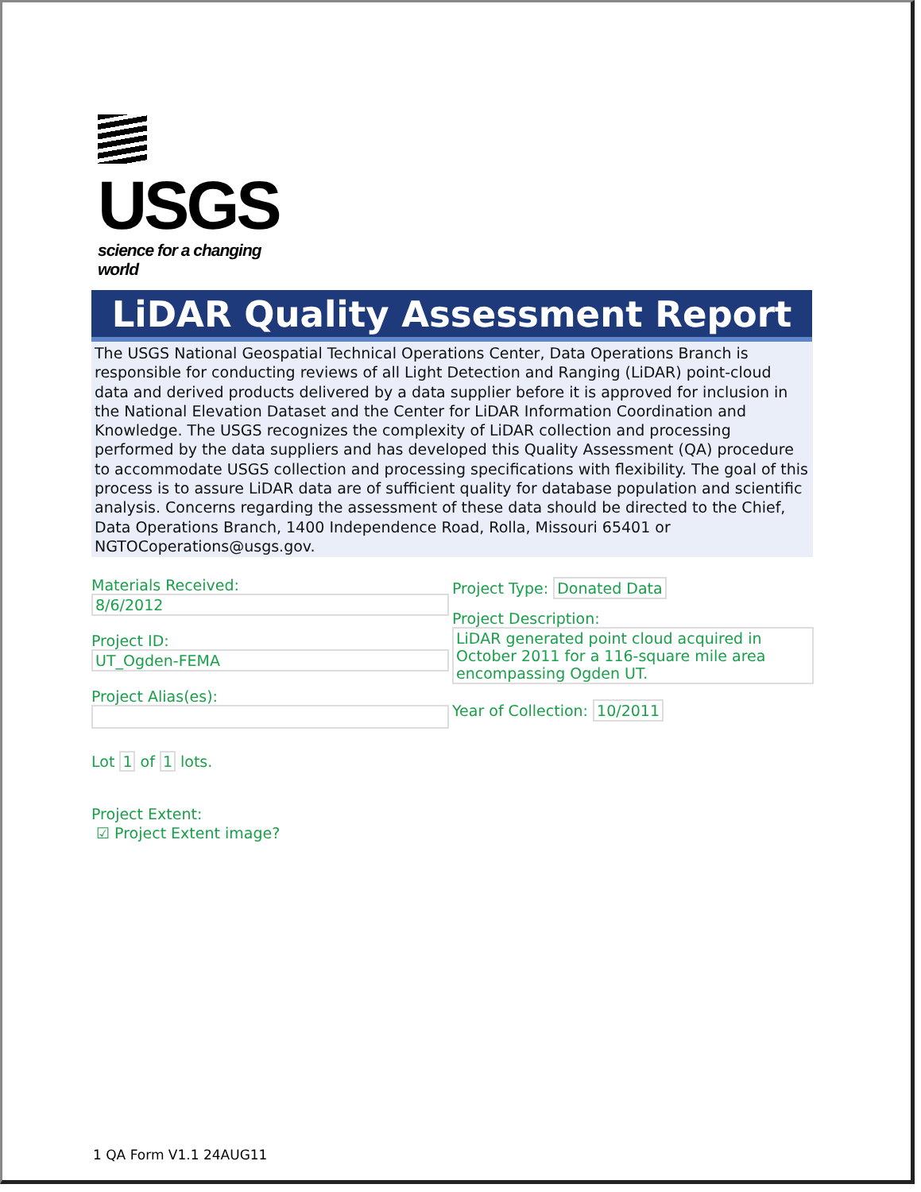USGS
science for a changing world
LiDAR Quality Assessment Report
The USGS National Geospatial Technical Operations Center, Data Operations Branch is responsible for conducting reviews of all Light Detection and Ranging (LiDAR) point-cloud data and derived products delivered by a data supplier before it is approved for inclusion in the National Elevation Dataset and the Center for LiDAR Information Coordination and Knowledge. The USGS recognizes the complexity of LiDAR collection and processing performed by the data suppliers and has developed this Quality Assessment (QA) procedure to accommodate USGS collection and processing specifications with flexibility. The goal of this process is to assure LiDAR data are of sufficient quality for database population and scientific analysis. Concerns regarding the assessment of these data should be directed to the Chief, Data Operations Branch, 1400 Independence Road, Rolla, Missouri 65401 or NGTOCoperations@usgs.gov.
Materials Received:
8/6/2012
Project ID:
UT_Ogden-FEMA
Project Alias(es):
Project Type: Donated Data
Project Description:
LiDAR generated point cloud acquired in October 2011 for a 116-square mile area encompassing Ogden UT.
Year of Collection: 10/2011
Lot 1 of 1 lots.
Project Extent:
☑ Project Extent image?
1 QA Form V1.1 24AUG11